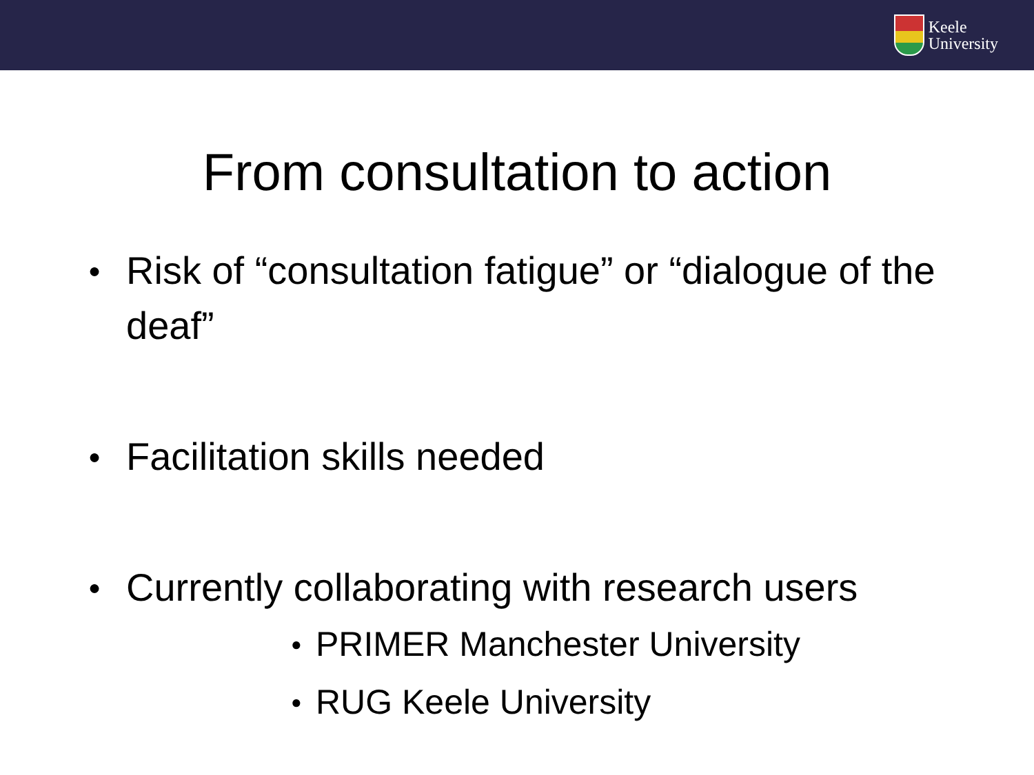Keele
University
From consultation to action
●
Risk of “consultation fatigue” or “dialogue of the deaf”
●
Facilitation skills needed
●
Currently collaborating with research users
●
PRIMER Manchester University
●
RUG Keele University